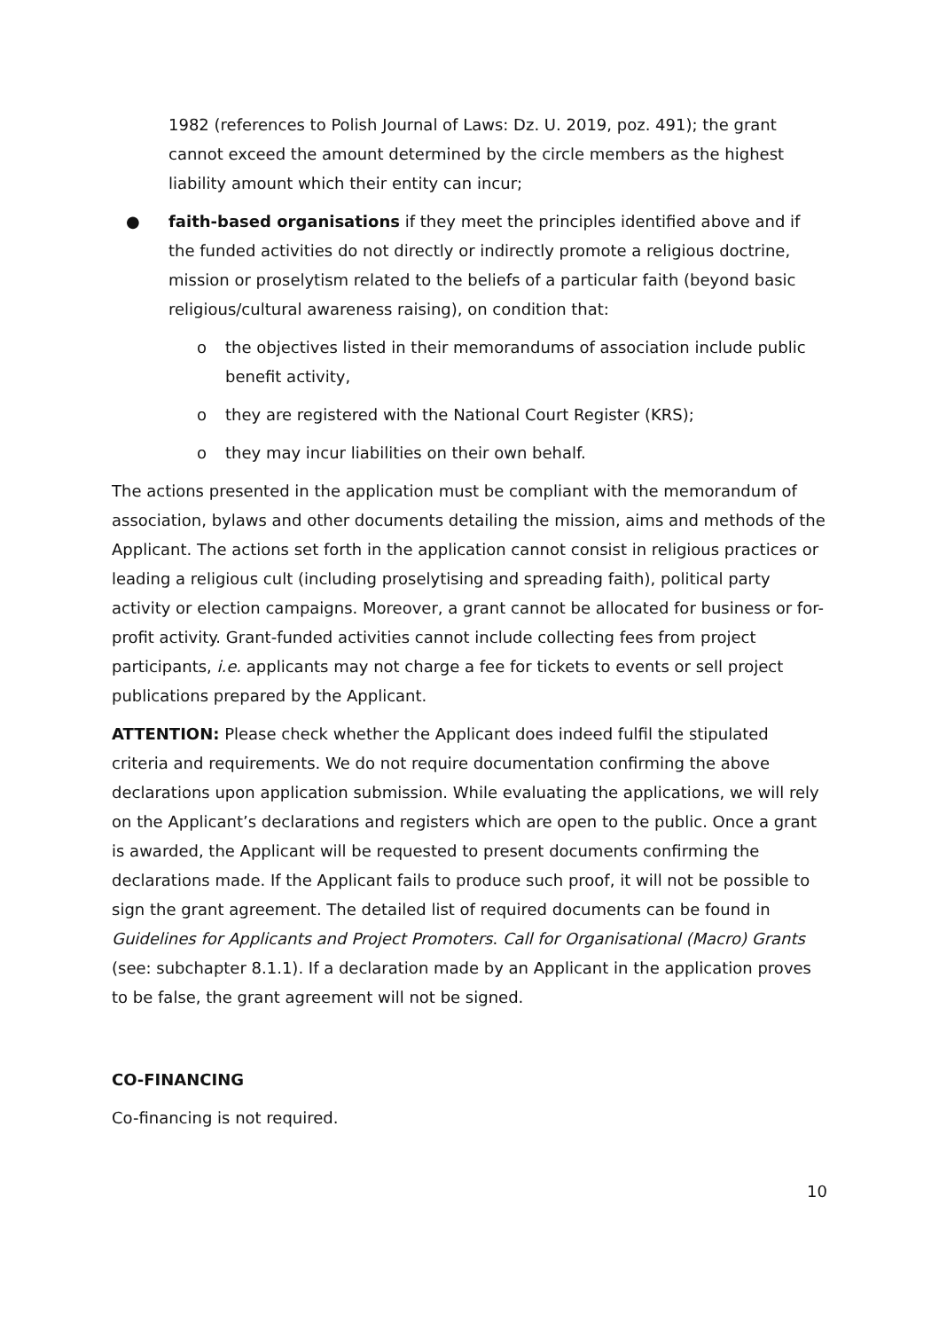1982 (references to Polish Journal of Laws: Dz. U. 2019, poz. 491); the grant cannot exceed the amount determined by the circle members as the highest liability amount which their entity can incur;
● faith-based organisations if they meet the principles identified above and if the funded activities do not directly or indirectly promote a religious doctrine, mission or proselytism related to the beliefs of a particular faith (beyond basic religious/cultural awareness raising), on condition that:
o the objectives listed in their memorandums of association include public benefit activity,
o they are registered with the National Court Register (KRS);
o they may incur liabilities on their own behalf.
The actions presented in the application must be compliant with the memorandum of association, bylaws and other documents detailing the mission, aims and methods of the Applicant. The actions set forth in the application cannot consist in religious practices or leading a religious cult (including proselytising and spreading faith), political party activity or election campaigns. Moreover, a grant cannot be allocated for business or for-profit activity. Grant-funded activities cannot include collecting fees from project participants, i.e. applicants may not charge a fee for tickets to events or sell project publications prepared by the Applicant.
ATTENTION: Please check whether the Applicant does indeed fulfil the stipulated criteria and requirements. We do not require documentation confirming the above declarations upon application submission. While evaluating the applications, we will rely on the Applicant’s declarations and registers which are open to the public. Once a grant is awarded, the Applicant will be requested to present documents confirming the declarations made. If the Applicant fails to produce such proof, it will not be possible to sign the grant agreement. The detailed list of required documents can be found in Guidelines for Applicants and Project Promoters. Call for Organisational (Macro) Grants (see: subchapter 8.1.1). If a declaration made by an Applicant in the application proves to be false, the grant agreement will not be signed.
CO-FINANCING
Co-financing is not required.
10